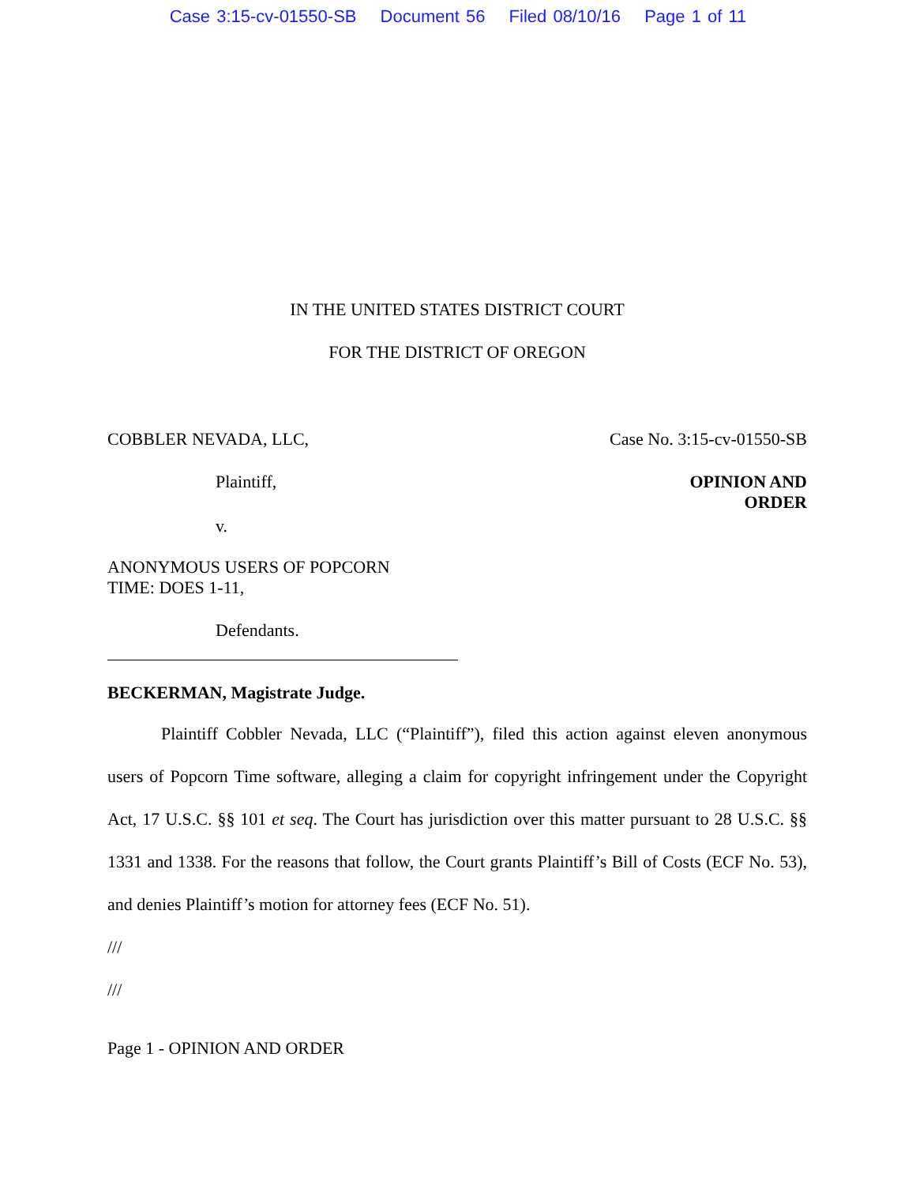Case 3:15-cv-01550-SB Document 56 Filed 08/10/16 Page 1 of 11
IN THE UNITED STATES DISTRICT COURT
FOR THE DISTRICT OF OREGON
COBBLER NEVADA, LLC, Case No. 3:15-cv-01550-SB
Plaintiff, OPINION AND
ORDER
v.
ANONYMOUS USERS OF POPCORN
TIME: DOES 1-11,
Defendants.
BECKERMAN, Magistrate Judge.
Plaintiff Cobbler Nevada, LLC (“Plaintiff”), filed this action against eleven anonymous users of Popcorn Time software, alleging a claim for copyright infringement under the Copyright Act, 17 U.S.C. §§ 101 et seq. The Court has jurisdiction over this matter pursuant to 28 U.S.C. §§ 1331 and 1338. For the reasons that follow, the Court grants Plaintiff’s Bill of Costs (ECF No. 53), and denies Plaintiff’s motion for attorney fees (ECF No. 51).
///
///
Page 1 - OPINION AND ORDER